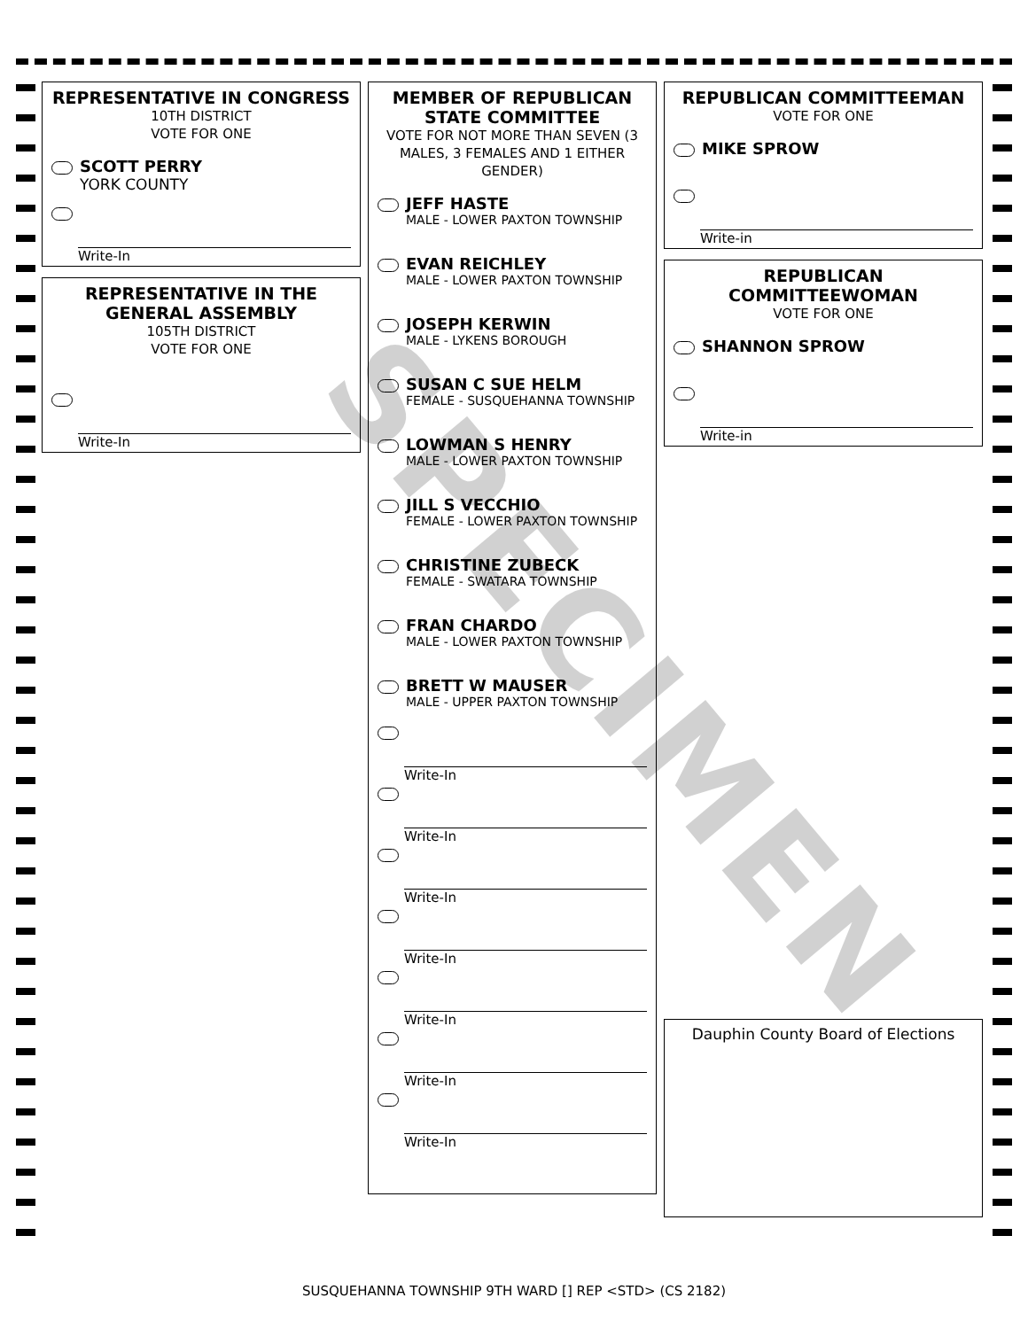REPRESENTATIVE IN CONGRESS
10TH DISTRICT
VOTE FOR ONE
SCOTT PERRY
YORK COUNTY
Write-In
REPRESENTATIVE IN THE GENERAL ASSEMBLY
105TH DISTRICT
VOTE FOR ONE
Write-In
MEMBER OF REPUBLICAN STATE COMMITTEE
VOTE FOR NOT MORE THAN SEVEN (3 MALES, 3 FEMALES AND 1 EITHER GENDER)
JEFF HASTE
MALE - LOWER PAXTON TOWNSHIP
EVAN REICHLEY
MALE - LOWER PAXTON TOWNSHIP
JOSEPH KERWIN
MALE - LYKENS BOROUGH
SUSAN C SUE HELM
FEMALE - SUSQUEHANNA TOWNSHIP
LOWMAN S HENRY
MALE - LOWER PAXTON TOWNSHIP
JILL S VECCHIO
FEMALE - LOWER PAXTON TOWNSHIP
CHRISTINE ZUBECK
FEMALE - SWATARA TOWNSHIP
FRAN CHARDO
MALE - LOWER PAXTON TOWNSHIP
BRETT W MAUSER
MALE - UPPER PAXTON TOWNSHIP
Write-In
Write-In
Write-In
Write-In
Write-In
Write-In
Write-In
REPUBLICAN COMMITTEEMAN
VOTE FOR ONE
MIKE SPROW
Write-in
REPUBLICAN COMMITTEEWOMAN
VOTE FOR ONE
SHANNON SPROW
Write-in
Dauphin County Board of Elections
SPECIMEN
SUSQUEHANNA TOWNSHIP 9TH WARD [] REP <STD> (CS 2182)